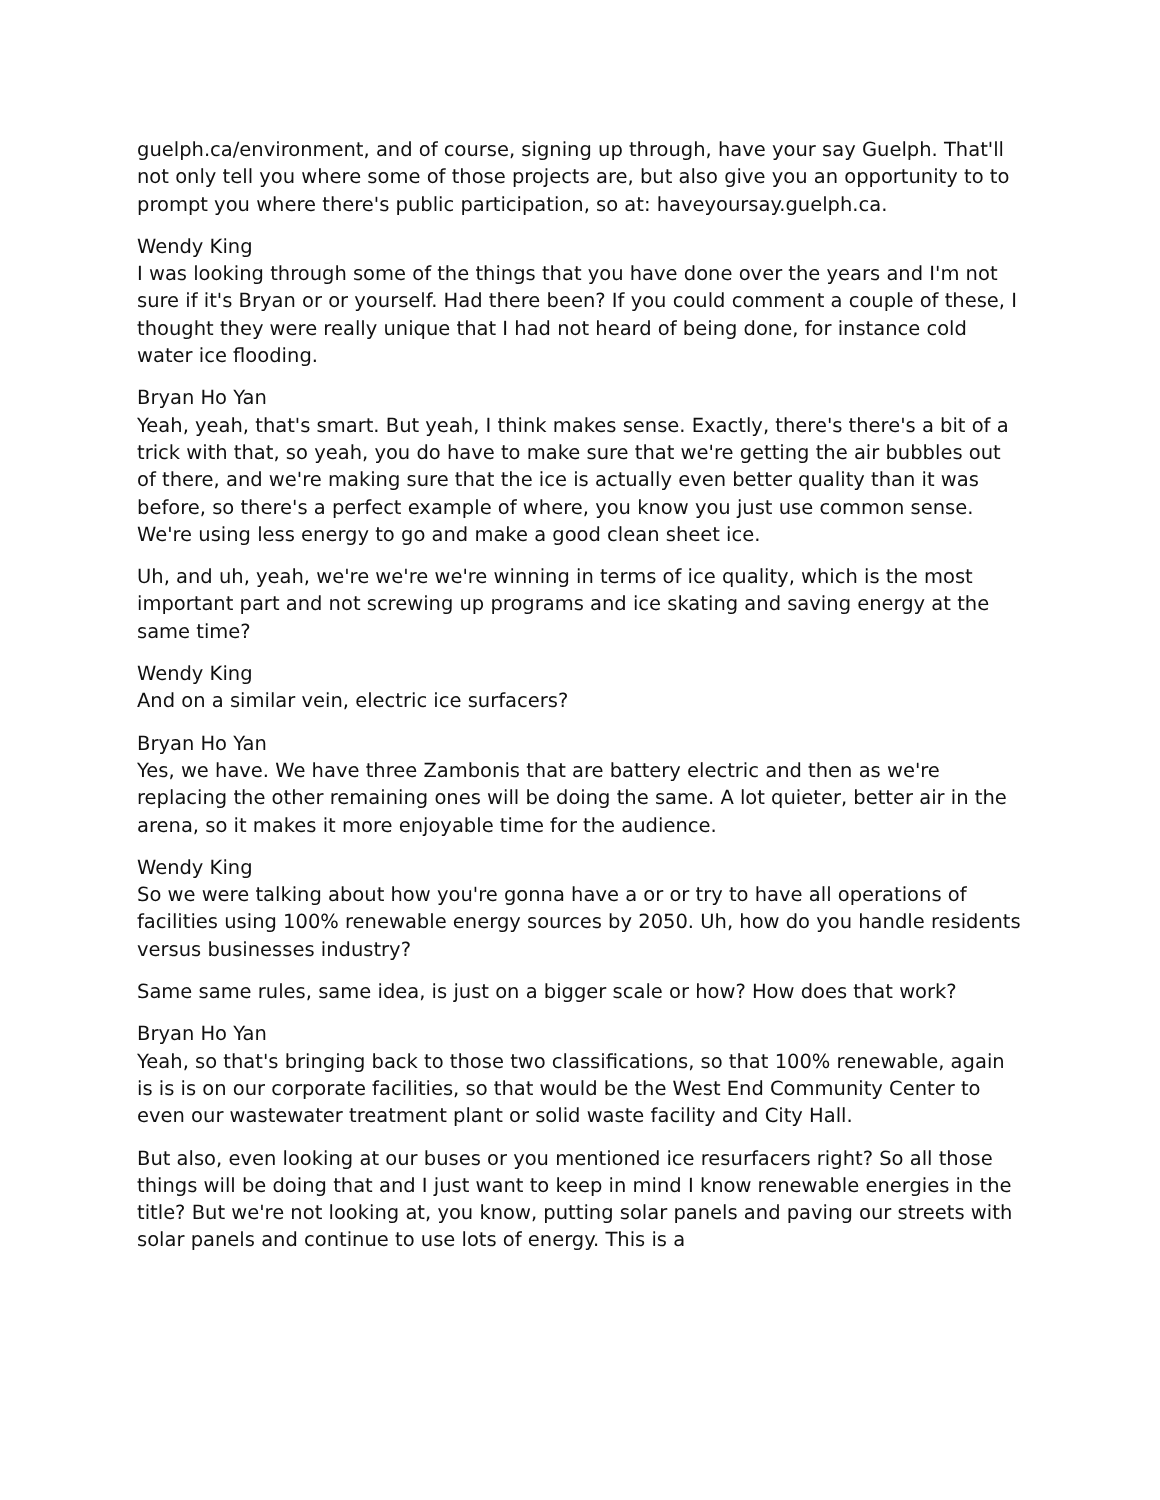guelph.ca/environment, and of course, signing up through, have your say Guelph. That'll not only tell you where some of those projects are, but also give you an opportunity to to prompt you where there's public participation, so at: haveyoursay.guelph.ca.
Wendy King
I was looking through some of the things that you have done over the years and I'm not sure if it's Bryan or or yourself. Had there been? If you could comment a couple of these, I thought they were really unique that I had not heard of being done, for instance cold water ice flooding.
Bryan Ho Yan
Yeah, yeah, that's smart. But yeah, I think makes sense. Exactly, there's there's a bit of a trick with that, so yeah, you do have to make sure that we're getting the air bubbles out of there, and we're making sure that the ice is actually even better quality than it was before, so there's a perfect example of where, you know you just use common sense. We're using less energy to go and make a good clean sheet ice.
Uh, and uh, yeah, we're we're we're winning in terms of ice quality, which is the most important part and not screwing up programs and ice skating and saving energy at the same time?
Wendy King
And on a similar vein, electric ice surfacers?
Bryan Ho Yan
Yes, we have. We have three Zambonis that are battery electric and then as we're replacing the other remaining ones will be doing the same. A lot quieter, better air in the arena, so it makes it more enjoyable time for the audience.
Wendy King
So we were talking about how you're gonna have a or or try to have all operations of facilities using 100% renewable energy sources by 2050. Uh, how do you handle residents versus businesses industry?
Same same rules, same idea, is just on a bigger scale or how? How does that work?
Bryan Ho Yan
Yeah, so that's bringing back to those two classifications, so that 100% renewable, again is is is on our corporate facilities, so that would be the West End Community Center to even our wastewater treatment plant or solid waste facility and City Hall.
But also, even looking at our buses or you mentioned ice resurfacers right? So all those things will be doing that and I just want to keep in mind I know renewable energies in the title? But we're not looking at, you know, putting solar panels and paving our streets with solar panels and continue to use lots of energy. This is a